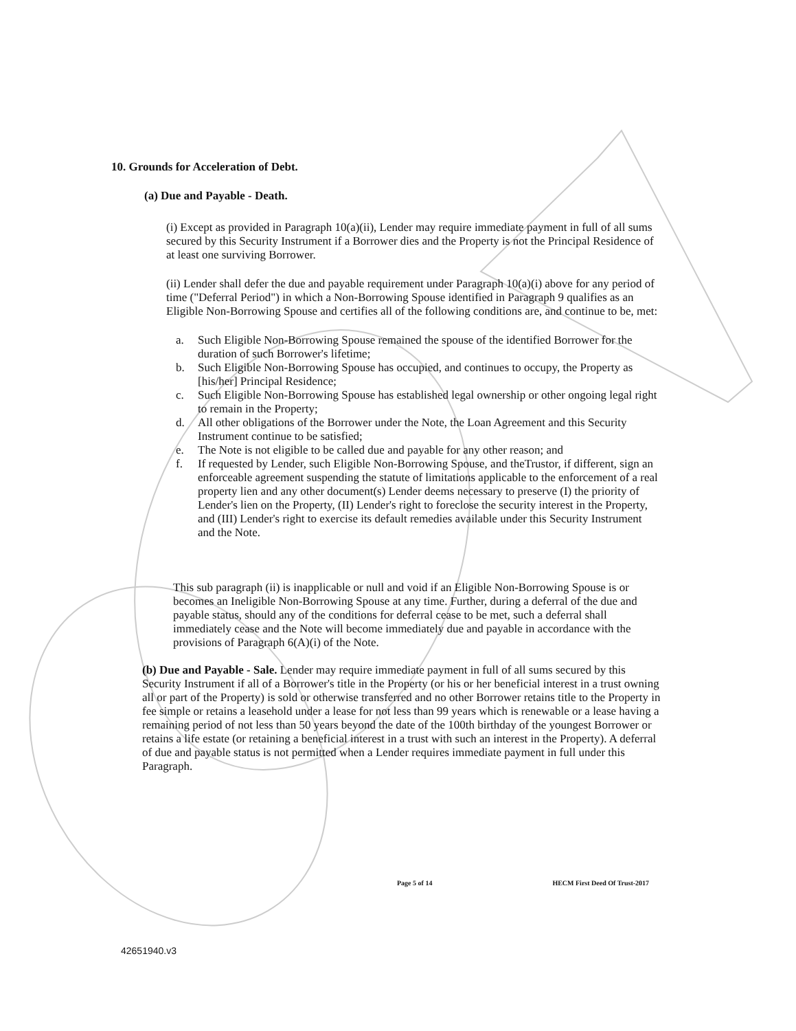10. Grounds for Acceleration of Debt.
(a) Due and Payable - Death.
(i) Except as provided in Paragraph 10(a)(ii), Lender may require immediate payment in full of all sums secured by this Security Instrument if a Borrower dies and the Property is not the Principal Residence of at least one surviving Borrower.
(ii) Lender shall defer the due and payable requirement under Paragraph 10(a)(i) above for any period of time ("Deferral Period") in which a Non-Borrowing Spouse identified in Paragraph 9 qualifies as an Eligible Non-Borrowing Spouse and certifies all of the following conditions are, and continue to be, met:
a. Such Eligible Non-Borrowing Spouse remained the spouse of the identified Borrower for the duration of such Borrower's lifetime;
b. Such Eligible Non-Borrowing Spouse has occupied, and continues to occupy, the Property as [his/her] Principal Residence;
c. Such Eligible Non-Borrowing Spouse has established legal ownership or other ongoing legal right to remain in the Property;
d. All other obligations of the Borrower under the Note, the Loan Agreement and this Security Instrument continue to be satisfied;
e. The Note is not eligible to be called due and payable for any other reason; and
f. If requested by Lender, such Eligible Non-Borrowing Spouse, and theTrustor, if different, sign an enforceable agreement suspending the statute of limitations applicable to the enforcement of a real property lien and any other document(s) Lender deems necessary to preserve (I) the priority of Lender's lien on the Property, (II) Lender's right to foreclose the security interest in the Property, and (III) Lender's right to exercise its default remedies available under this Security Instrument and the Note.
This sub paragraph (ii) is inapplicable or null and void if an Eligible Non-Borrowing Spouse is or becomes an Ineligible Non-Borrowing Spouse at any time. Further, during a deferral of the due and payable status, should any of the conditions for deferral cease to be met, such a deferral shall immediately cease and the Note will become immediately due and payable in accordance with the provisions of Paragraph 6(A)(i) of the Note.
(b) Due and Payable - Sale. Lender may require immediate payment in full of all sums secured by this Security Instrument if all of a Borrower's title in the Property (or his or her beneficial interest in a trust owning all or part of the Property) is sold or otherwise transferred and no other Borrower retains title to the Property in fee simple or retains a leasehold under a lease for not less than 99 years which is renewable or a lease having a remaining period of not less than 50 years beyond the date of the 100th birthday of the youngest Borrower or retains a life estate (or retaining a beneficial interest in a trust with such an interest in the Property). A deferral of due and payable status is not permitted when a Lender requires immediate payment in full under this Paragraph.
Page 5 of 14 HECM First Deed Of Trust-2017
42651940.v3